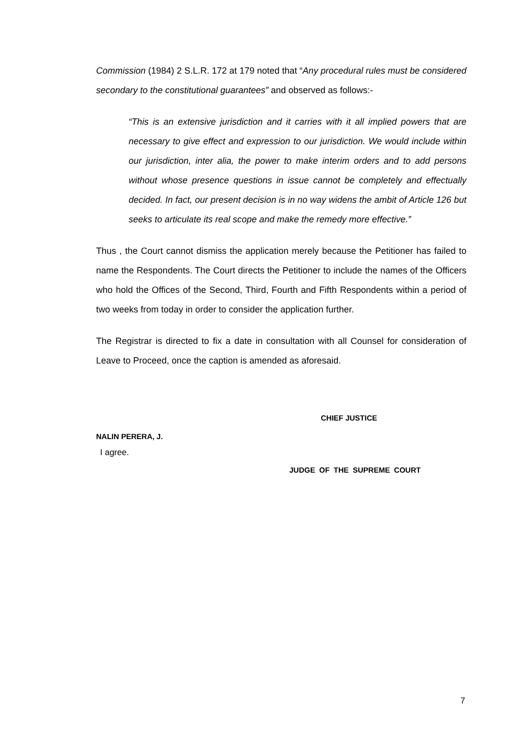Commission (1984) 2 S.L.R. 172 at 179 noted that “Any procedural rules must be considered secondary to the constitutional guarantees” and observed as follows:-
“This is an extensive jurisdiction and it carries with it all implied powers that are necessary to give effect and expression to our jurisdiction. We would include within our jurisdiction, inter alia, the power to make interim orders and to add persons without whose presence questions in issue cannot be completely and effectually decided. In fact, our present decision is in no way widens the ambit of Article 126 but seeks to articulate its real scope and make the remedy more effective.”
Thus , the Court cannot dismiss the application merely because the Petitioner has failed to name the Respondents. The Court directs the Petitioner to include the names of the Officers who hold the Offices of the Second, Third, Fourth and Fifth Respondents within a period of two weeks from today in order to consider the application further.
The Registrar is directed to fix a date in consultation with all Counsel for consideration of Leave to Proceed, once the caption is amended as aforesaid.
CHIEF JUSTICE
NALIN PERERA, J.
I agree.
JUDGE OF THE SUPREME COURT
7